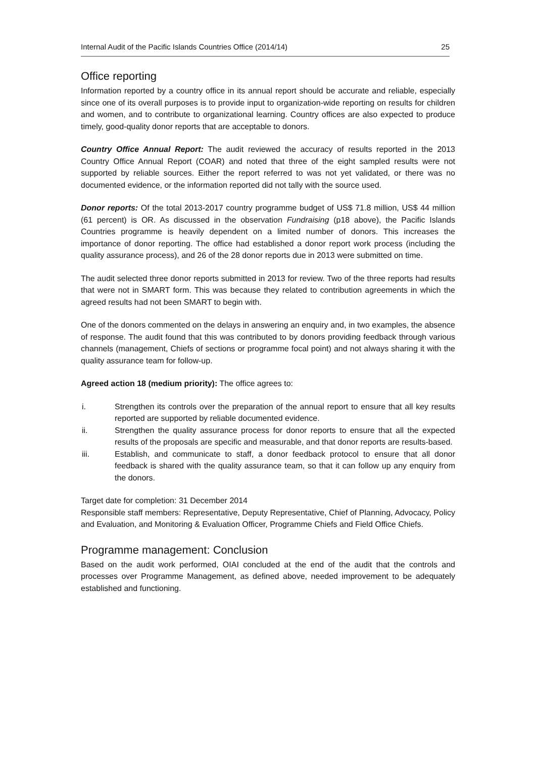Internal Audit of the Pacific Islands Countries Office (2014/14) 25
Office reporting
Information reported by a country office in its annual report should be accurate and reliable, especially since one of its overall purposes is to provide input to organization-wide reporting on results for children and women, and to contribute to organizational learning. Country offices are also expected to produce timely, good-quality donor reports that are acceptable to donors.
Country Office Annual Report: The audit reviewed the accuracy of results reported in the 2013 Country Office Annual Report (COAR) and noted that three of the eight sampled results were not supported by reliable sources. Either the report referred to was not yet validated, or there was no documented evidence, or the information reported did not tally with the source used.
Donor reports: Of the total 2013-2017 country programme budget of US$ 71.8 million, US$ 44 million (61 percent) is OR. As discussed in the observation Fundraising (p18 above), the Pacific Islands Countries programme is heavily dependent on a limited number of donors. This increases the importance of donor reporting. The office had established a donor report work process (including the quality assurance process), and 26 of the 28 donor reports due in 2013 were submitted on time.
The audit selected three donor reports submitted in 2013 for review. Two of the three reports had results that were not in SMART form. This was because they related to contribution agreements in which the agreed results had not been SMART to begin with.
One of the donors commented on the delays in answering an enquiry and, in two examples, the absence of response. The audit found that this was contributed to by donors providing feedback through various channels (management, Chiefs of sections or programme focal point) and not always sharing it with the quality assurance team for follow-up.
Agreed action 18 (medium priority): The office agrees to:
i. Strengthen its controls over the preparation of the annual report to ensure that all key results reported are supported by reliable documented evidence.
ii. Strengthen the quality assurance process for donor reports to ensure that all the expected results of the proposals are specific and measurable, and that donor reports are results-based.
iii. Establish, and communicate to staff, a donor feedback protocol to ensure that all donor feedback is shared with the quality assurance team, so that it can follow up any enquiry from the donors.
Target date for completion: 31 December 2014
Responsible staff members: Representative, Deputy Representative, Chief of Planning, Advocacy, Policy and Evaluation, and Monitoring & Evaluation Officer, Programme Chiefs and Field Office Chiefs.
Programme management: Conclusion
Based on the audit work performed, OIAI concluded at the end of the audit that the controls and processes over Programme Management, as defined above, needed improvement to be adequately established and functioning.